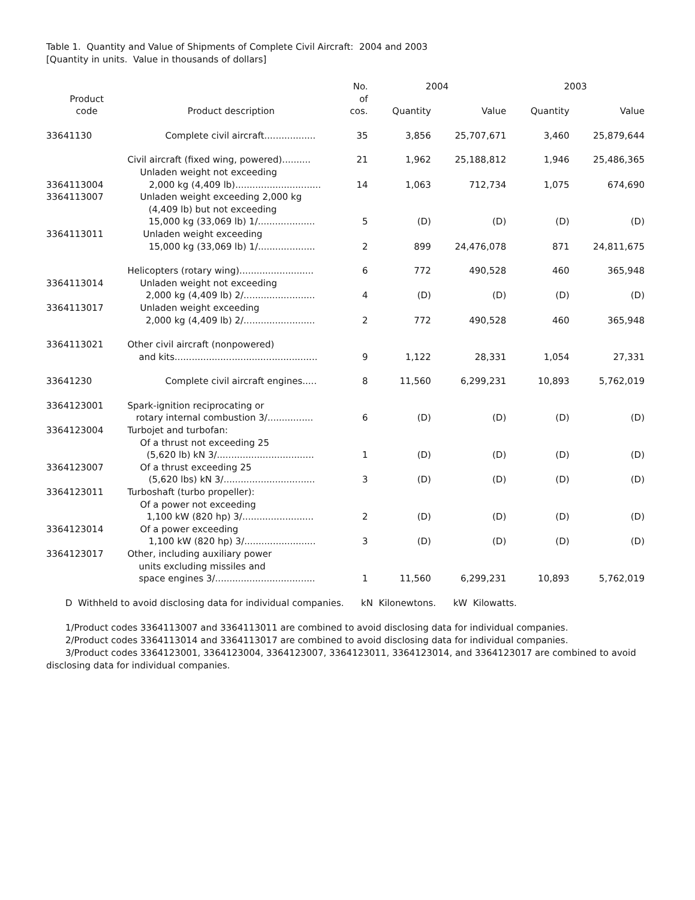Table 1. Quantity and Value of Shipments of Complete Civil Aircraft: 2004 and 2003
[Quantity in units. Value in thousands of dollars]
| | | No. | 2004 | | 2003 | |
| --- | --- | --- | --- | --- | --- | --- |
| Product | | of | | | | |
| code | Product description | cos. | Quantity | Value | Quantity | Value |
| 33641130 | Complete civil aircraft.................. | 35 | 3,856 | 25,707,671 | 3,460 | 25,879,644 |
| | Civil aircraft (fixed wing, powered).......... | 21 | 1,962 | 25,188,812 | 1,946 | 25,486,365 |
| 3364113004 | Unladen weight not exceeding 2,000 kg (4,409 lb).............................. | 14 | 1,063 | 712,734 | 1,075 | 674,690 |
| 3364113007 | Unladen weight exceeding 2,000 kg (4,409 lb) but not exceeding 15,000 kg (33,069 lb) 1/.................... | 5 | (D) | (D) | (D) | (D) |
| 3364113011 | Unladen weight exceeding 15,000 kg (33,069 lb) 1/.................... | 2 | 899 | 24,476,078 | 871 | 24,811,675 |
| | Helicopters (rotary wing).......................... | 6 | 772 | 490,528 | 460 | 365,948 |
| 3364113014 | Unladen weight not exceeding 2,000 kg (4,409 lb) 2/......................... | 4 | (D) | (D) | (D) | (D) |
| 3364113017 | Unladen weight exceeding 2,000 kg (4,409 lb) 2/......................... | 2 | 772 | 490,528 | 460 | 365,948 |
| 3364113021 | Other civil aircraft (nonpowered) and kits.................................................. | 9 | 1,122 | 28,331 | 1,054 | 27,331 |
| 33641230 | Complete civil aircraft engines..... | 8 | 11,560 | 6,299,231 | 10,893 | 5,762,019 |
| 3364123001 | Spark-ignition reciprocating or rotary internal combustion 3/................ | 6 | (D) | (D) | (D) | (D) |
| 3364123004 | Turbojet and turbofan: Of a thrust not exceeding 25 (5,620 lb) kN 3/.................................. | 1 | (D) | (D) | (D) | (D) |
| 3364123007 | Of a thrust exceeding 25 (5,620 lbs) kN 3/................................ | 3 | (D) | (D) | (D) | (D) |
| 3364123011 | Turboshaft (turbo propeller): Of a power not exceeding 1,100 kW (820 hp) 3/......................... | 2 | (D) | (D) | (D) | (D) |
| 3364123014 | Of a power exceeding 1,100 kW (820 hp) 3/......................... | 3 | (D) | (D) | (D) | (D) |
| 3364123017 | Other, including auxiliary power units excluding missiles and space engines 3/................................... | 1 | 11,560 | 6,299,231 | 10,893 | 5,762,019 |
D Withheld to avoid disclosing data for individual companies. kN Kilonewtons. kW Kilowatts.
1/Product codes 3364113007 and 3364113011 are combined to avoid disclosing data for individual companies.
2/Product codes 3364113014 and 3364113017 are combined to avoid disclosing data for individual companies.
3/Product codes 3364123001, 3364123004, 3364123007, 3364123011, 3364123014, and 3364123017 are combined to avoid disclosing data for individual companies.